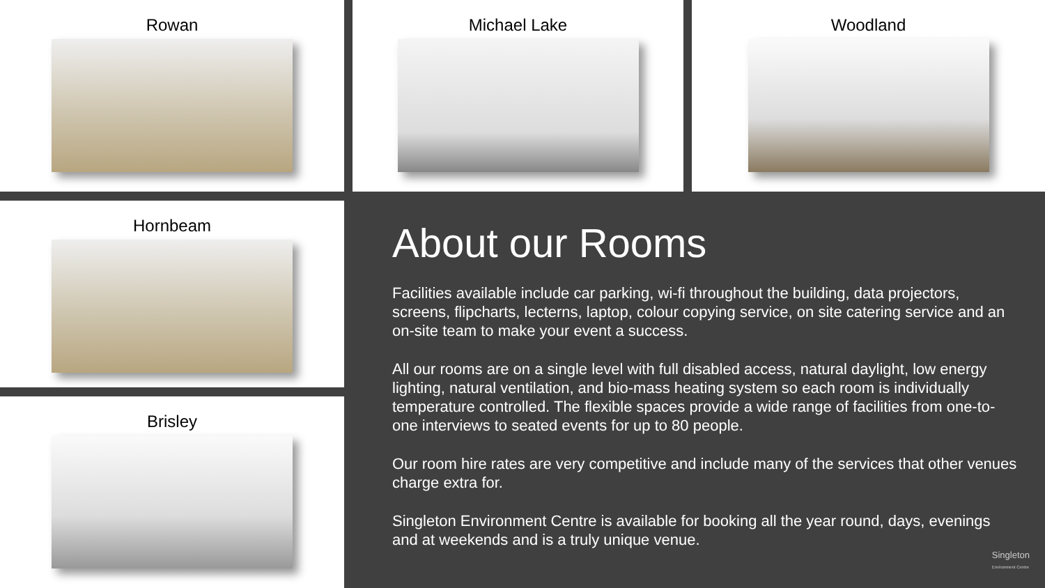Rowan Michael Lake Woodland
Hornbeam
Brisley
About our Rooms
Facilities available include car parking, wi-fi throughout the building, data projectors, screens, flipcharts, lecterns, laptop, colour copying service, on site catering service and an on-site team to make your event a success.
All our rooms are on a single level with full disabled access, natural daylight, low energy lighting, natural ventilation, and bio-mass heating system so each room is individually temperature controlled. The flexible spaces provide a wide range of facilities from one-to-one interviews to seated events for up to 80 people.
Our room hire rates are very competitive and include many of the services that other venues charge extra for.
Singleton Environment Centre is available for booking all the year round, days, evenings and at weekends and is a truly unique venue.
Singleton
Environment Centre